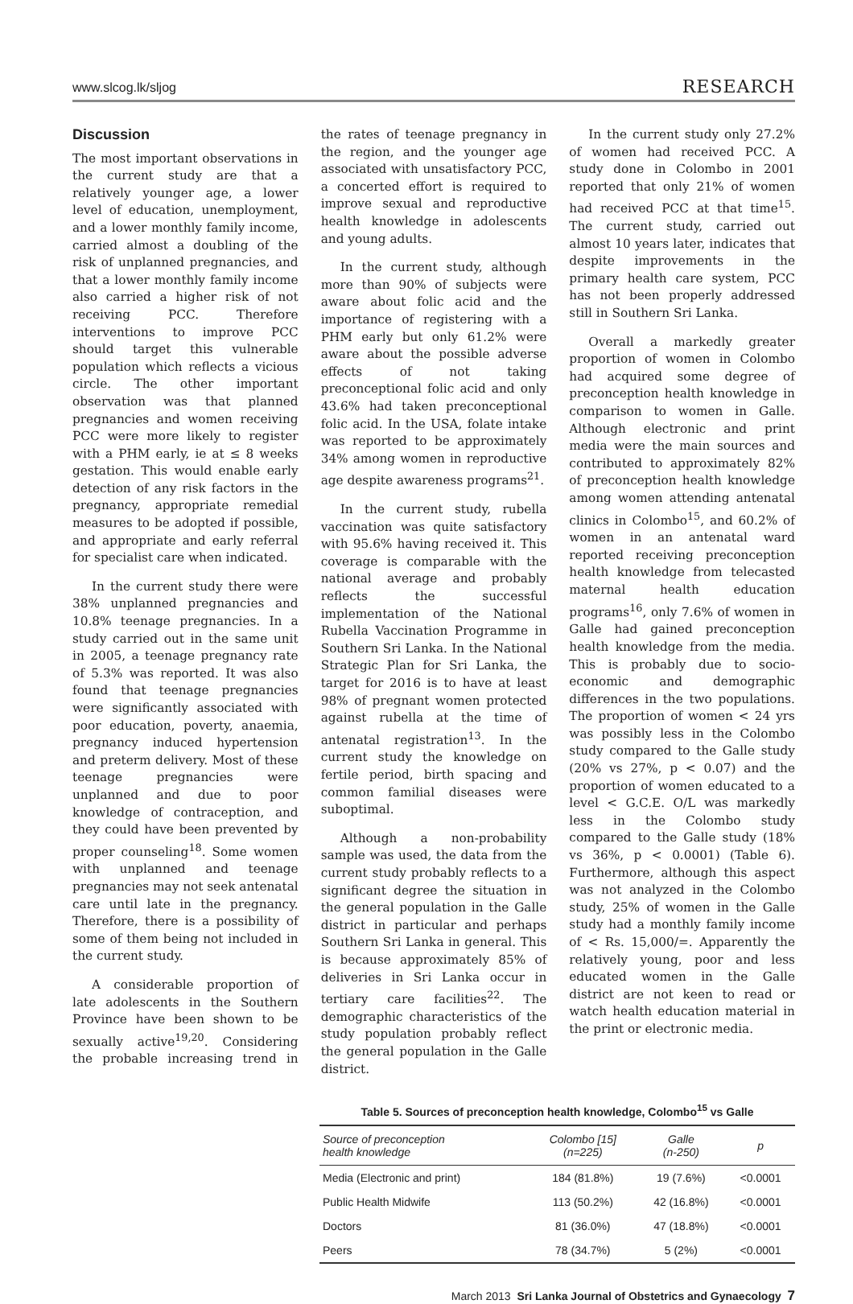www.slcog.lk/sljog RESEARCH
Discussion
The most important observations in the current study are that a relatively younger age, a lower level of education, unemployment, and a lower monthly family income, carried almost a doubling of the risk of unplanned pregnancies, and that a lower monthly family income also carried a higher risk of not receiving PCC. Therefore interventions to improve PCC should target this vulnerable population which reflects a vicious circle. The other important observation was that planned pregnancies and women receiving PCC were more likely to register with a PHM early, ie at ≤ 8 weeks gestation. This would enable early detection of any risk factors in the pregnancy, appropriate remedial measures to be adopted if possible, and appropriate and early referral for specialist care when indicated.
In the current study there were 38% unplanned pregnancies and 10.8% teenage pregnancies. In a study carried out in the same unit in 2005, a teenage pregnancy rate of 5.3% was reported. It was also found that teenage pregnancies were significantly associated with poor education, poverty, anaemia, pregnancy induced hypertension and preterm delivery. Most of these teenage pregnancies were unplanned and due to poor knowledge of contraception, and they could have been prevented by proper counseling<sup>18</sup>. Some women with unplanned and teenage pregnancies may not seek antenatal care until late in the pregnancy. Therefore, there is a possibility of some of them being not included in the current study.
A considerable proportion of late adolescents in the Southern Province have been shown to be sexually active<sup>19,20</sup>. Considering the probable increasing trend in the rates of teenage pregnancy in the region, and the younger age associated with unsatisfactory PCC, a concerted effort is required to improve sexual and reproductive health knowledge in adolescents and young adults.
In the current study, although more than 90% of subjects were aware about folic acid and the importance of registering with a PHM early but only 61.2% were aware about the possible adverse effects of not taking preconceptional folic acid and only 43.6% had taken preconceptional folic acid. In the USA, folate intake was reported to be approximately 34% among women in reproductive age despite awareness programs<sup>21</sup>.
In the current study, rubella vaccination was quite satisfactory with 95.6% having received it. This coverage is comparable with the national average and probably reflects the successful implementation of the National Rubella Vaccination Programme in Southern Sri Lanka. In the National Strategic Plan for Sri Lanka, the target for 2016 is to have at least 98% of pregnant women protected against rubella at the time of antenatal registration<sup>13</sup>. In the current study the knowledge on fertile period, birth spacing and common familial diseases were suboptimal.
Although a non-probability sample was used, the data from the current study probably reflects to a significant degree the situation in the general population in the Galle district in particular and perhaps Southern Sri Lanka in general. This is because approximately 85% of deliveries in Sri Lanka occur in tertiary care facilities<sup>22</sup>. The demographic characteristics of the study population probably reflect the general population in the Galle district.
In the current study only 27.2% of women had received PCC. A study done in Colombo in 2001 reported that only 21% of women had received PCC at that time<sup>15</sup>. The current study, carried out almost 10 years later, indicates that despite improvements in the primary health care system, PCC has not been properly addressed still in Southern Sri Lanka.
Overall a markedly greater proportion of women in Colombo had acquired some degree of preconception health knowledge in comparison to women in Galle. Although electronic and print media were the main sources and contributed to approximately 82% of preconception health knowledge among women attending antenatal clinics in Colombo<sup>15</sup>, and 60.2% of women in an antenatal ward reported receiving preconception health knowledge from telecasted maternal health education programs<sup>16</sup>, only 7.6% of women in Galle had gained preconception health knowledge from the media. This is probably due to socio-economic and demographic differences in the two populations. The proportion of women < 24 yrs was possibly less in the Colombo study compared to the Galle study (20% vs 27%, p < 0.07) and the proportion of women educated to a level < G.C.E. O/L was markedly less in the Colombo study compared to the Galle study (18% vs 36%, p < 0.0001) (Table 6). Furthermore, although this aspect was not analyzed in the Colombo study, 25% of women in the Galle study had a monthly family income of < Rs. 15,000/=. Apparently the relatively young, poor and less educated women in the Galle district are not keen to read or watch health education material in the print or electronic media.
Table 5. Sources of preconception health knowledge, Colombo<sup>15</sup> vs Galle
| Source of preconception health knowledge | Colombo [15] (n=225) | Galle (n-250) | p |
| --- | --- | --- | --- |
| Media (Electronic and print) | 184 (81.8%) | 19 (7.6%) | <0.0001 |
| Public Health Midwife | 113 (50.2%) | 42 (16.8%) | <0.0001 |
| Doctors | 81 (36.0%) | 47 (18.8%) | <0.0001 |
| Peers | 78 (34.7%) | 5 (2%) | <0.0001 |
March 2013 Sri Lanka Journal of Obstetrics and Gynaecology 7